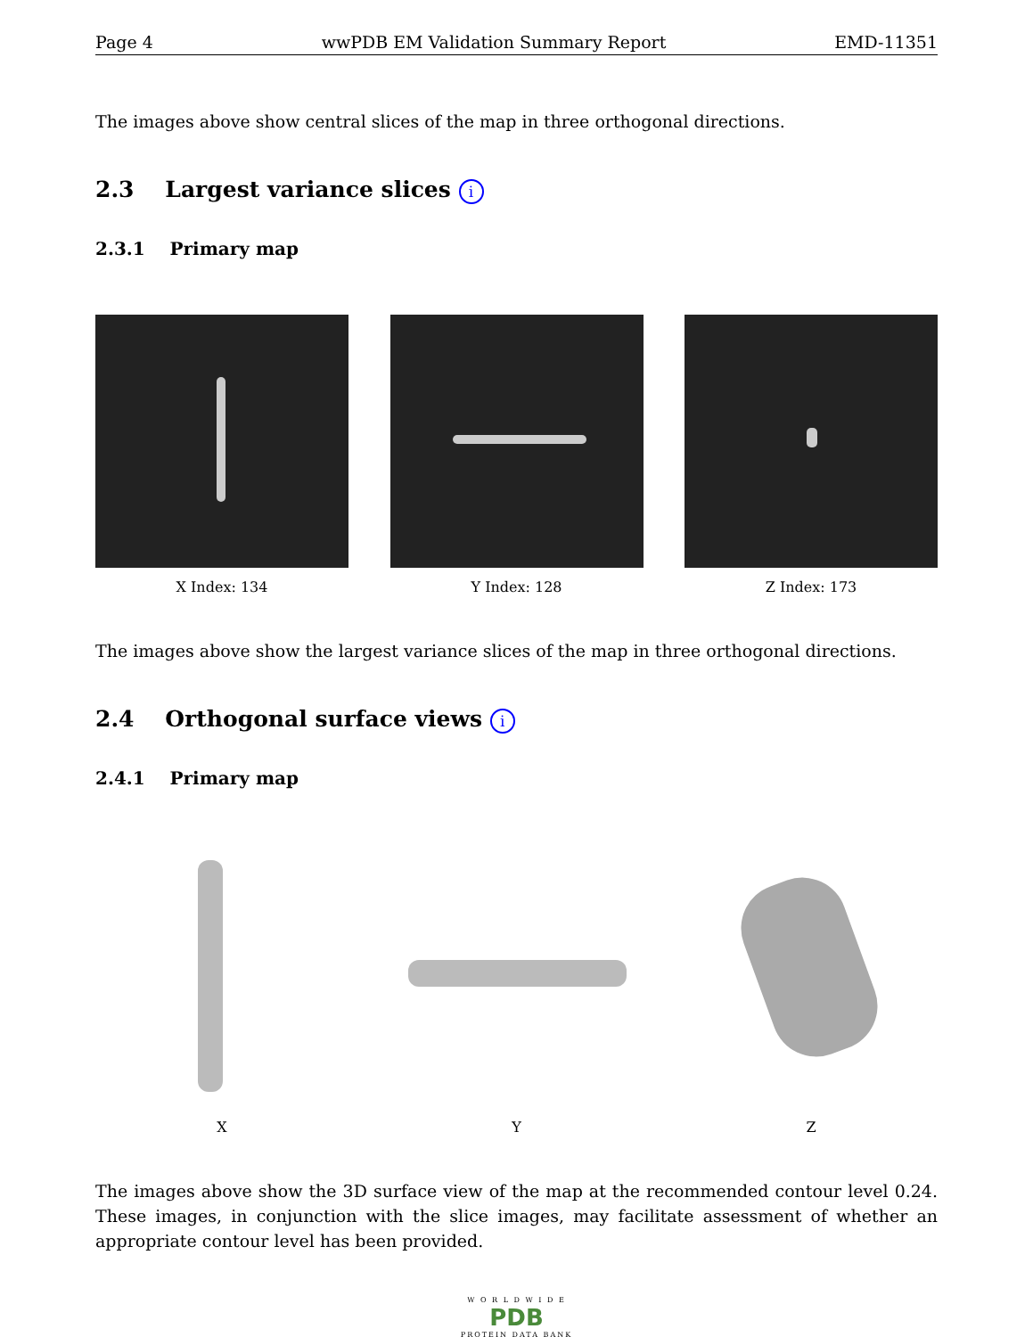Page 4 wwPDB EM Validation Summary Report EMD-11351
The images above show central slices of the map in three orthogonal directions.
2.3 Largest variance slices i
2.3.1 Primary map
X Index: 134 Y Index: 128 Z Index: 173
The images above show the largest variance slices of the map in three orthogonal directions.
2.4 Orthogonal surface views i
2.4.1 Primary map
X Y Z
The images above show the 3D surface view of the map at the recommended contour level 0.24. These images, in conjunction with the slice images, may facilitate assessment of whether an appropriate contour level has been provided.
W O R L D W I D E
PDB
PROTEIN DATA BANK